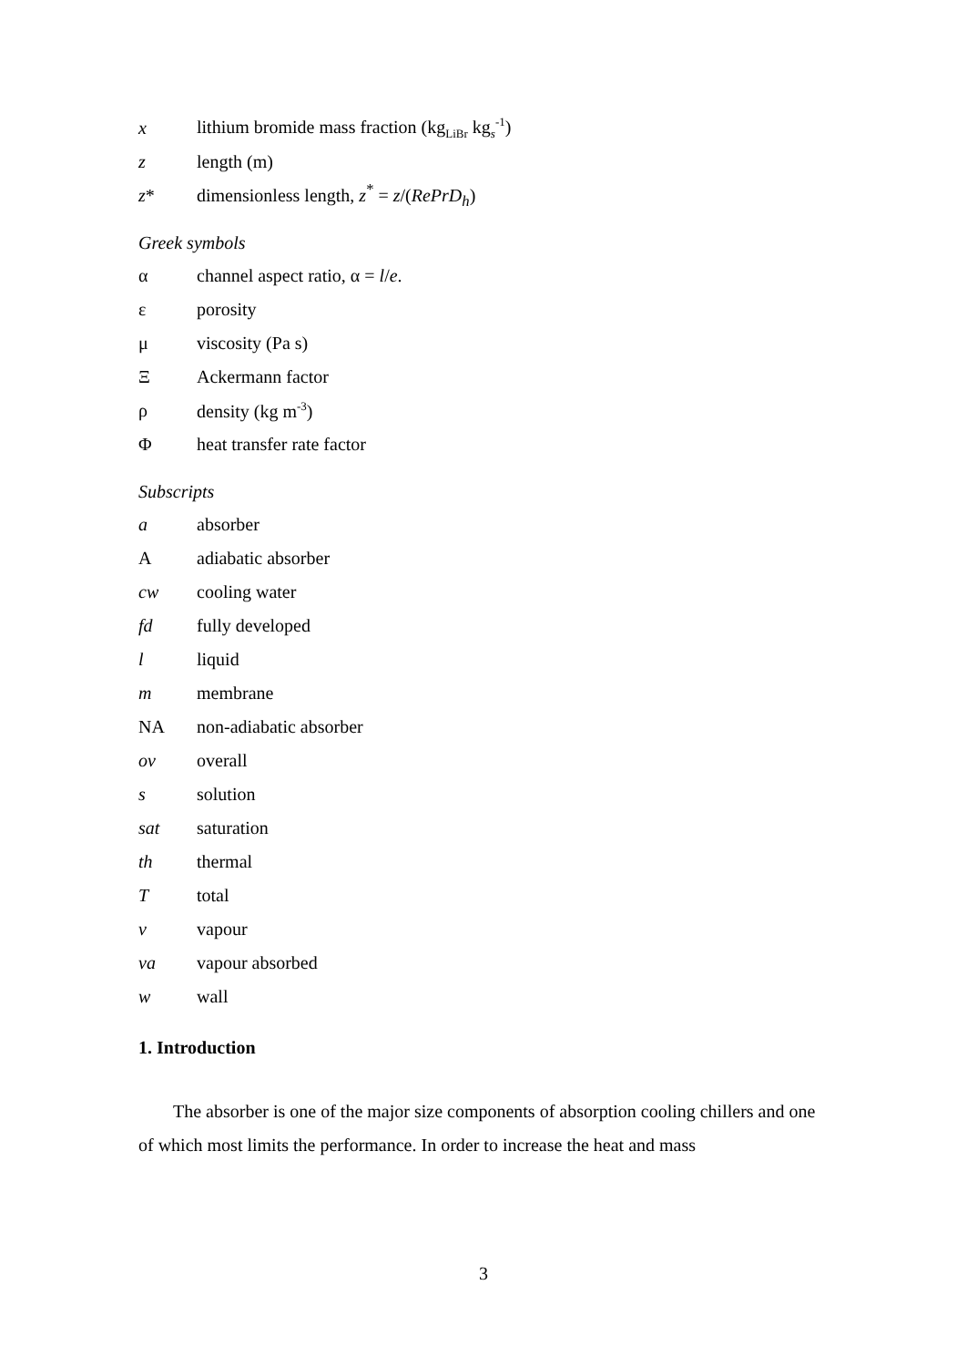x lithium bromide mass fraction (kg<sub>LiBr</sub> kg<sub>s</sub><sup>-1</sup>)
z length (m)
z* dimensionless length, z<sup>*</sup> = z/(RePrD<sub>h</sub>)
Greek symbols
α channel aspect ratio, α = l/e.
ε porosity
μ viscosity (Pa s)
Ξ Ackermann factor
ρ density (kg m<sup>-3</sup>)
Φheat transfer rate factor
Subscripts
a absorber
Aadiabatic absorber
cw cooling water
fd fully developed
l liquid
m membrane
NA non-adiabatic absorber
ov overall
s solution
sat saturation
th thermal
Ttotal
v vapour
va vapour absorbed
w wall
1. Introduction
The absorber is one of the major size components of absorption cooling chillers and one of which most limits the performance. In order to increase the heat and mass
3